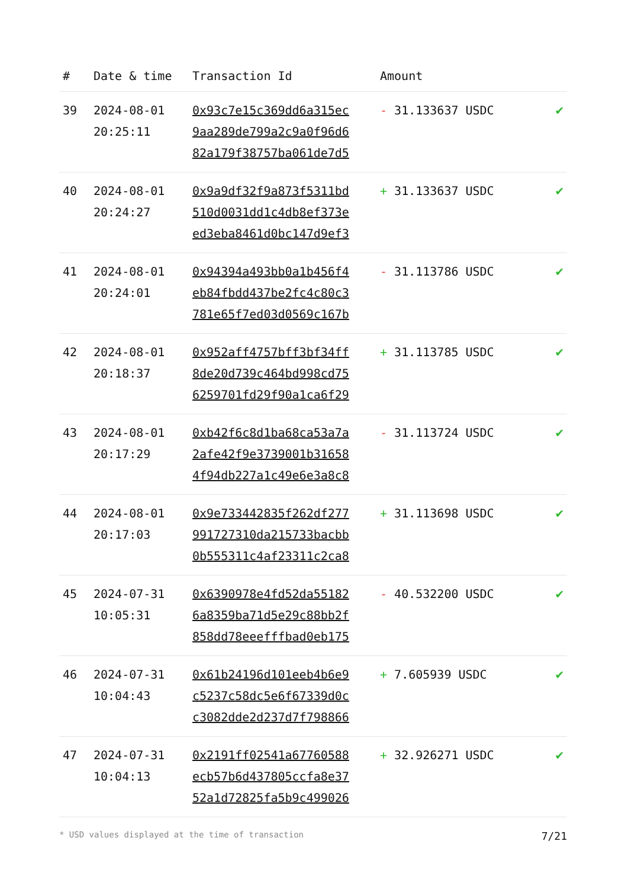| # | Date & time | Transaction Id | Amount | |
| --- | --- | --- | --- | --- |
| 39 | 2024-08-01 20:25:11 | 0x93c7e15c369dd6a315ec 9aa289de799a2c9a0f96d6 82a179f38757ba061de7d5 | - 31.133637 USDC | ✔ |
| 40 | 2024-08-01 20:24:27 | 0x9a9df32f9a873f5311bd 510d0031dd1c4db8ef373e ed3eba8461d0bc147d9ef3 | + 31.133637 USDC | ✔ |
| 41 | 2024-08-01 20:24:01 | 0x94394a493bb0a1b456f4 eb84fbdd437be2fc4c80c3 781e65f7ed03d0569c167b | - 31.113786 USDC | ✔ |
| 42 | 2024-08-01 20:18:37 | 0x952aff4757bff3bf34ff 8de20d739c464bd998cd75 6259701fd29f90a1ca6f29 | + 31.113785 USDC | ✔ |
| 43 | 2024-08-01 20:17:29 | 0xb42f6c8d1ba68ca53a7a 2afe42f9e3739001b31658 4f94db227a1c49e6e3a8c8 | - 31.113724 USDC | ✔ |
| 44 | 2024-08-01 20:17:03 | 0x9e733442835f262df277 991727310da215733bacbb 0b555311c4af23311c2ca8 | + 31.113698 USDC | ✔ |
| 45 | 2024-07-31 10:05:31 | 0x6390978e4fd52da55182 6a8359ba71d5e29c88bb2f 858dd78eeefffbad0eb175 | - 40.532200 USDC | ✔ |
| 46 | 2024-07-31 10:04:43 | 0x61b24196d101eeb4b6e9 c5237c58dc5e6f67339d0c c3082dde2d237d7f798866 | + 7.605939 USDC | ✔ |
| 47 | 2024-07-31 10:04:13 | 0x2191ff02541a67760588 ecb57b6d437805ccfa8e37 52a1d72825fa5b9c499026 | + 32.926271 USDC | ✔ |
* USD values displayed at the time of transaction 7/21